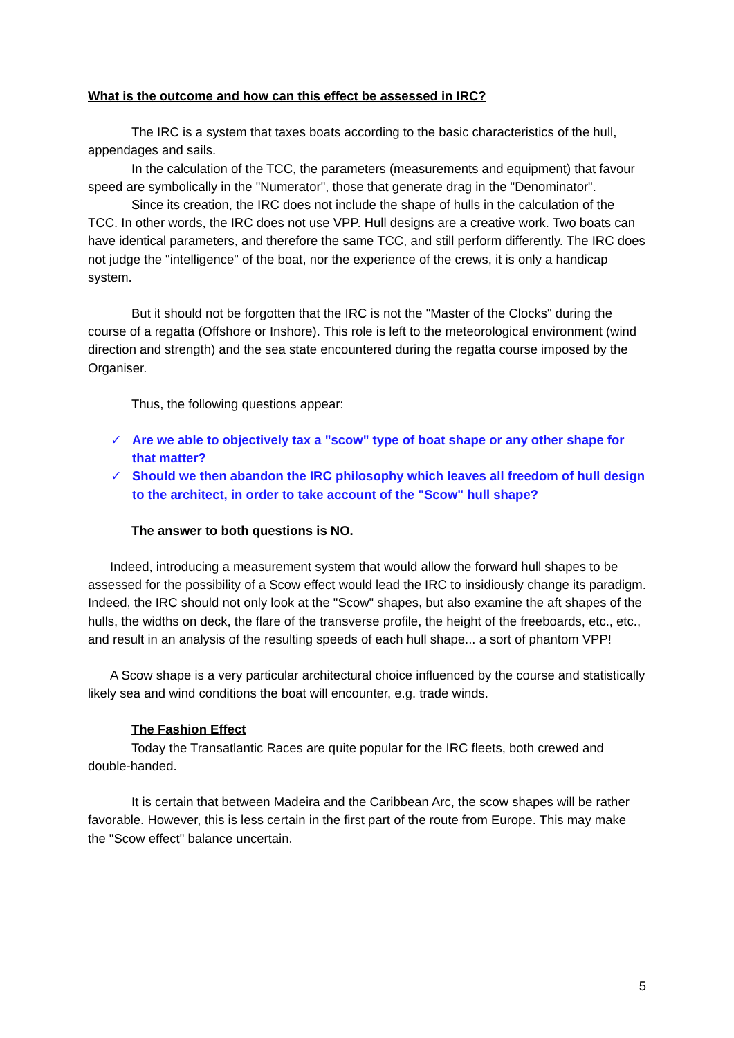What is the outcome and how can this effect be assessed in IRC?
The IRC is a system that taxes boats according to the basic characteristics of the hull, appendages and sails.
In the calculation of the TCC, the parameters (measurements and equipment) that favour speed are symbolically in the "Numerator", those that generate drag in the "Denominator".
Since its creation, the IRC does not include the shape of hulls in the calculation of the TCC. In other words, the IRC does not use VPP. Hull designs are a creative work. Two boats can have identical parameters, and therefore the same TCC, and still perform differently. The IRC does not judge the "intelligence" of the boat, nor the experience of the crews, it is only a handicap system.
But it should not be forgotten that the IRC is not the "Master of the Clocks" during the course of a regatta (Offshore or Inshore). This role is left to the meteorological environment (wind direction and strength) and the sea state encountered during the regatta course imposed by the Organiser.
Thus, the following questions appear:
✓ Are we able to objectively tax a "scow" type of boat shape or any other shape for that matter?
✓ Should we then abandon the IRC philosophy which leaves all freedom of hull design to the architect, in order to take account of the "Scow" hull shape?
The answer to both questions is NO.
Indeed, introducing a measurement system that would allow the forward hull shapes to be assessed for the possibility of a Scow effect would lead the IRC to insidiously change its paradigm. Indeed, the IRC should not only look at the "Scow" shapes, but also examine the aft shapes of the hulls, the widths on deck, the flare of the transverse profile, the height of the freeboards, etc., etc., and result in an analysis of the resulting speeds of each hull shape... a sort of phantom VPP!
A Scow shape is a very particular architectural choice influenced by the course and statistically likely sea and wind conditions the boat will encounter, e.g. trade winds.
The Fashion Effect
Today the Transatlantic Races are quite popular for the IRC fleets, both crewed and double-handed.
It is certain that between Madeira and the Caribbean Arc, the scow shapes will be rather favorable. However, this is less certain in the first part of the route from Europe. This may make the "Scow effect" balance uncertain.
5